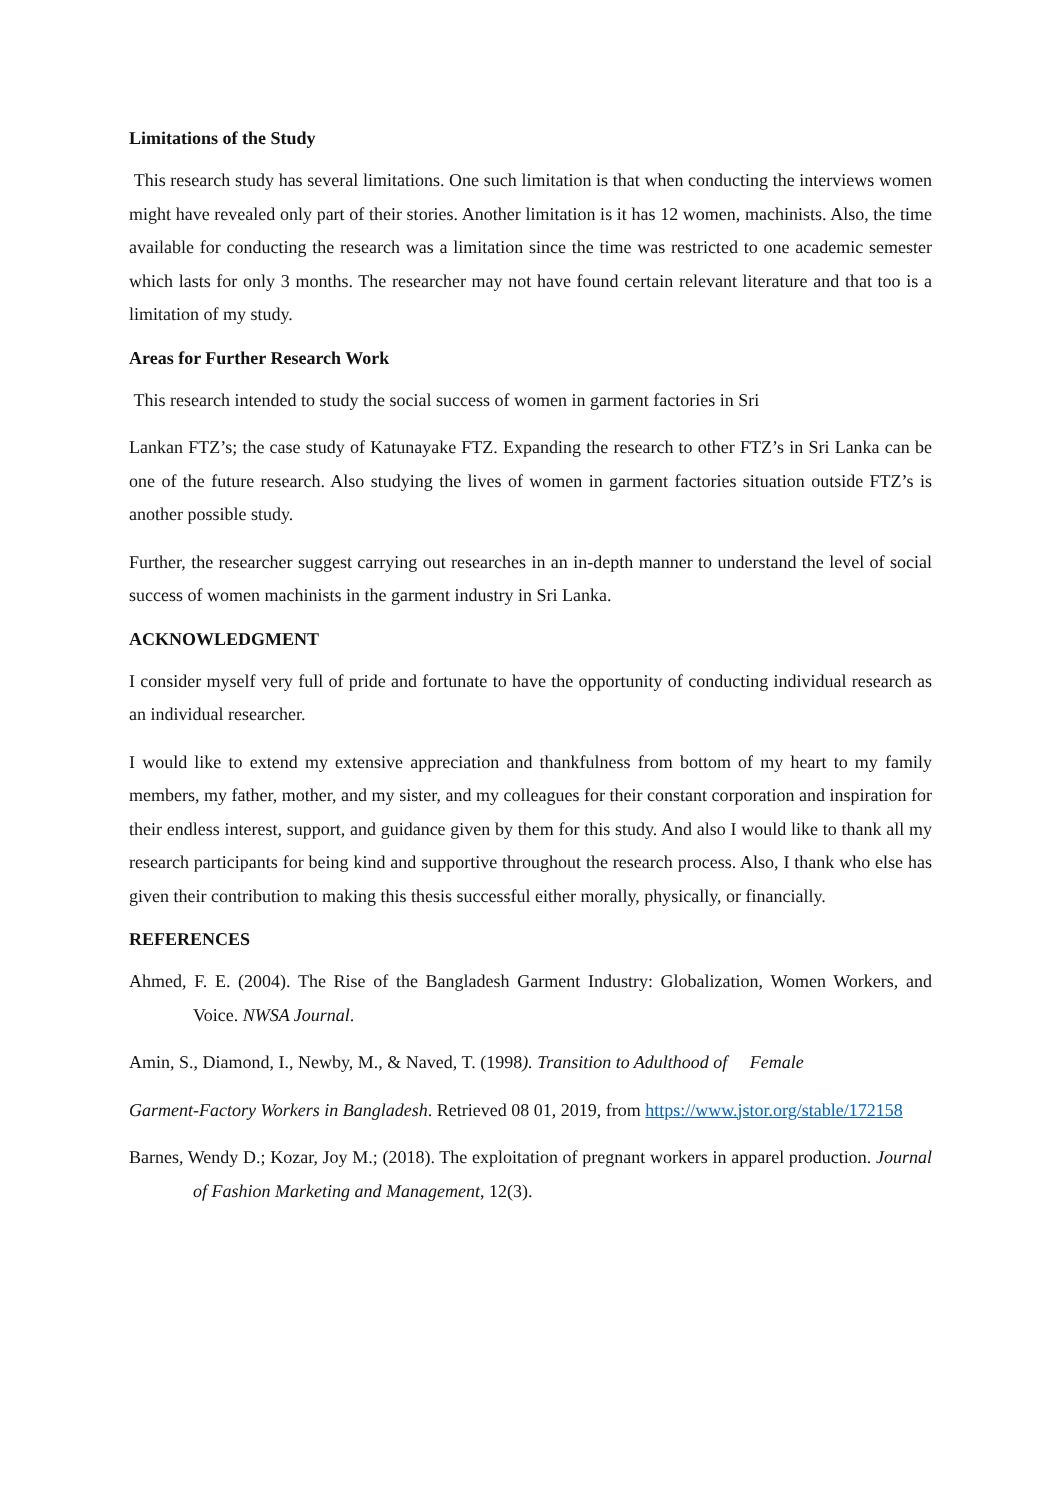Limitations of the Study
This research study has several limitations. One such limitation is that when conducting the interviews women might have revealed only part of their stories. Another limitation is it has 12 women, machinists. Also, the time available for conducting the research was a limitation since the time was restricted to one academic semester which lasts for only 3 months. The researcher may not have found certain relevant literature and that too is a limitation of my study.
Areas for Further Research Work
This research intended to study the social success of women in garment factories in Sri
Lankan FTZ’s; the case study of Katunayake FTZ. Expanding the research to other FTZ’s in Sri Lanka can be one of the future research. Also studying the lives of women in garment factories situation outside FTZ’s is another possible study.
Further, the researcher suggest carrying out researches in an in-depth manner to understand the level of social success of women machinists in the garment industry in Sri Lanka.
ACKNOWLEDGMENT
I consider myself very full of pride and fortunate to have the opportunity of conducting individual research as an individual researcher.
I would like to extend my extensive appreciation and thankfulness from bottom of my heart to my family members, my father, mother, and my sister, and my colleagues for their constant corporation and inspiration for their endless interest, support, and guidance given by them for this study. And also I would like to thank all my research participants for being kind and supportive throughout the research process. Also, I thank who else has given their contribution to making this thesis successful either morally, physically, or financially.
REFERENCES
Ahmed, F. E. (2004). The Rise of the Bangladesh Garment Industry: Globalization, Women Workers, and Voice. NWSA Journal.
Amin, S., Diamond, I., Newby, M., & Naved, T. (1998). Transition to Adulthood of Female
Garment-Factory Workers in Bangladesh. Retrieved 08 01, 2019, from https://www.jstor.org/stable/172158
Barnes, Wendy D.; Kozar, Joy M.; (2018). The exploitation of pregnant workers in apparel production. Journal of Fashion Marketing and Management, 12(3).